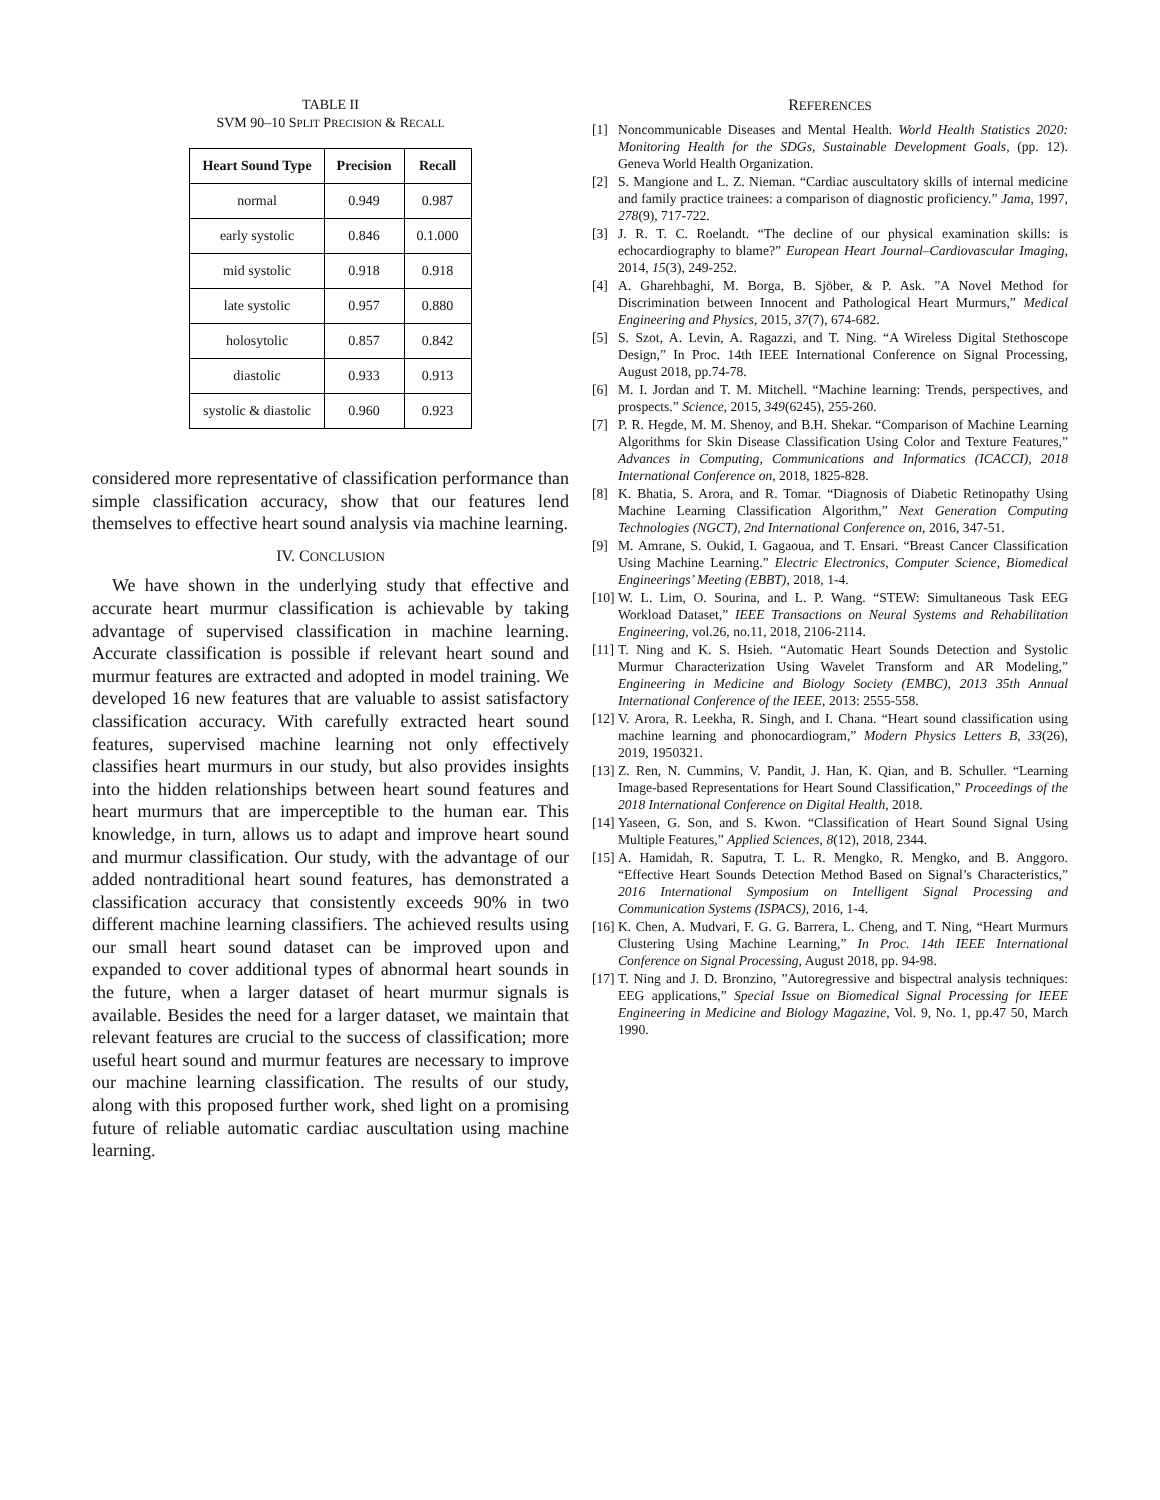TABLE II
SVM 90–10 SPLIT PRECISION & RECALL
| Heart Sound Type | Precision | Recall |
| --- | --- | --- |
| normal | 0.949 | 0.987 |
| early systolic | 0.846 | 0.1.000 |
| mid systolic | 0.918 | 0.918 |
| late systolic | 0.957 | 0.880 |
| holosytolic | 0.857 | 0.842 |
| diastolic | 0.933 | 0.913 |
| systolic & diastolic | 0.960 | 0.923 |
considered more representative of classification performance than simple classification accuracy, show that our features lend themselves to effective heart sound analysis via machine learning.
IV. CONCLUSION
We have shown in the underlying study that effective and accurate heart murmur classification is achievable by taking advantage of supervised classification in machine learning. Accurate classification is possible if relevant heart sound and murmur features are extracted and adopted in model training. We developed 16 new features that are valuable to assist satisfactory classification accuracy. With carefully extracted heart sound features, supervised machine learning not only effectively classifies heart murmurs in our study, but also provides insights into the hidden relationships between heart sound features and heart murmurs that are imperceptible to the human ear. This knowledge, in turn, allows us to adapt and improve heart sound and murmur classification. Our study, with the advantage of our added nontraditional heart sound features, has demonstrated a classification accuracy that consistently exceeds 90% in two different machine learning classifiers. The achieved results using our small heart sound dataset can be improved upon and expanded to cover additional types of abnormal heart sounds in the future, when a larger dataset of heart murmur signals is available. Besides the need for a larger dataset, we maintain that relevant features are crucial to the success of classification; more useful heart sound and murmur features are necessary to improve our machine learning classification. The results of our study, along with this proposed further work, shed light on a promising future of reliable automatic cardiac auscultation using machine learning.
REFERENCES
[1] Noncommunicable Diseases and Mental Health. World Health Statistics 2020: Monitoring Health for the SDGs, Sustainable Development Goals, (pp. 12). Geneva World Health Organization.
[2] S. Mangione and L. Z. Nieman. “Cardiac auscultatory skills of internal medicine and family practice trainees: a comparison of diagnostic proficiency.” Jama, 1997, 278(9), 717-722.
[3] J. R. T. C. Roelandt. “The decline of our physical examination skills: is echocardiography to blame?” European Heart Journal–Cardiovascular Imaging, 2014, 15(3), 249-252.
[4] A. Gharehbaghi, M. Borga, B. Sjöber, & P. Ask. ”A Novel Method for Discrimination between Innocent and Pathological Heart Murmurs,” Medical Engineering and Physics, 2015, 37(7), 674-682.
[5] S. Szot, A. Levin, A. Ragazzi, and T. Ning. “A Wireless Digital Stethoscope Design,” In Proc. 14th IEEE International Conference on Signal Processing, August 2018, pp.74-78.
[6] M. I. Jordan and T. M. Mitchell. “Machine learning: Trends, perspectives, and prospects.” Science, 2015, 349(6245), 255-260.
[7] P. R. Hegde, M. M. Shenoy, and B.H. Shekar. “Comparison of Machine Learning Algorithms for Skin Disease Classification Using Color and Texture Features,” Advances in Computing, Communications and Informatics (ICACCI), 2018 International Conference on, 2018, 1825-828.
[8] K. Bhatia, S. Arora, and R. Tomar. “Diagnosis of Diabetic Retinopathy Using Machine Learning Classification Algorithm,” Next Generation Computing Technologies (NGCT), 2nd International Conference on, 2016, 347-51.
[9] M. Amrane, S. Oukid, I. Gagaoua, and T. Ensari. “Breast Cancer Classification Using Machine Learning.” Electric Electronics, Computer Science, Biomedical Engineerings’ Meeting (EBBT), 2018, 1-4.
[10] W. L. Lim, O. Sourina, and L. P. Wang. “STEW: Simultaneous Task EEG Workload Dataset,” IEEE Transactions on Neural Systems and Rehabilitation Engineering, vol.26, no.11, 2018, 2106-2114.
[11] T. Ning and K. S. Hsieh. “Automatic Heart Sounds Detection and Systolic Murmur Characterization Using Wavelet Transform and AR Modeling,” Engineering in Medicine and Biology Society (EMBC), 2013 35th Annual International Conference of the IEEE, 2013: 2555-558.
[12] V. Arora, R. Leekha, R. Singh, and I. Chana. “Heart sound classification using machine learning and phonocardiogram,” Modern Physics Letters B, 33(26), 2019, 1950321.
[13] Z. Ren, N. Cummins, V. Pandit, J. Han, K. Qian, and B. Schuller. “Learning Image-based Representations for Heart Sound Classification,” Proceedings of the 2018 International Conference on Digital Health, 2018.
[14] Yaseen, G. Son, and S. Kwon. “Classification of Heart Sound Signal Using Multiple Features,” Applied Sciences, 8(12), 2018, 2344.
[15] A. Hamidah, R. Saputra, T. L. R. Mengko, R. Mengko, and B. Anggoro. “Effective Heart Sounds Detection Method Based on Signal’s Characteristics,” 2016 International Symposium on Intelligent Signal Processing and Communication Systems (ISPACS), 2016, 1-4.
[16] K. Chen, A. Mudvari, F. G. G. Barrera, L. Cheng, and T. Ning, “Heart Murmurs Clustering Using Machine Learning,” In Proc. 14th IEEE International Conference on Signal Processing, August 2018, pp. 94-98.
[17] T. Ning and J. D. Bronzino, ”Autoregressive and bispectral analysis techniques: EEG applications,” Special Issue on Biomedical Signal Processing for IEEE Engineering in Medicine and Biology Magazine, Vol. 9, No. 1, pp.47 50, March 1990.